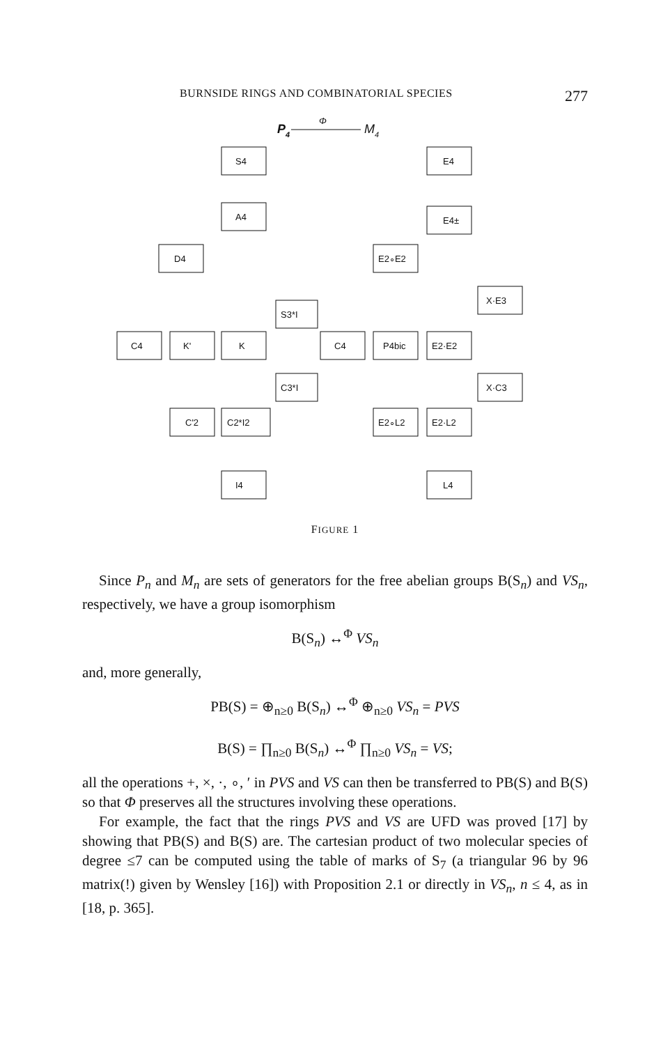BURNSIDE RINGS AND COMBINATORIAL SPECIES 277
P4
Φ
M4
S4
A4
D4
S3*I
C4
K'
K
C3*I
C'2
C2*I2
I4
E4
E4±
E2∘E2
X·E3
C4
P4bic
E2·E2
X·C3
E2∘L2
E2·L2
L4
FIGURE 1
Since P<sub>n</sub> and M<sub>n</sub> are sets of generators for the free abelian groups B(S<sub>n</sub>) and VS<sub>n</sub>, respectively, we have a group isomorphism
B(S<sub>n</sub>) ↔<sup>Φ</sup> VS<sub>n</sub>
and, more generally,
PB(S) = ⊕<sub>n≥0</sub> B(S<sub>n</sub>) ↔<sup>Φ</sup> ⊕<sub>n≥0</sub> VS<sub>n</sub> = PVS
B(S) = ∏<sub>n≥0</sub> B(S<sub>n</sub>) ↔<sup>Φ</sup> ∏<sub>n≥0</sub> VS<sub>n</sub> = VS;
all the operations +, ×, ·, ∘, ′ in PVS and VS can then be transferred to PB(S) and B(S) so that Φ preserves all the structures involving these operations.
For example, the fact that the rings PVS and VS are UFD was proved [17] by showing that PB(S) and B(S) are. The cartesian product of two molecular species of degree ≤7 can be computed using the table of marks of S<sub>7</sub> (a triangular 96 by 96 matrix(!) given by Wensley [16]) with Proposition 2.1 or directly in VS<sub>n</sub>, n ≤ 4, as in [18, p. 365].